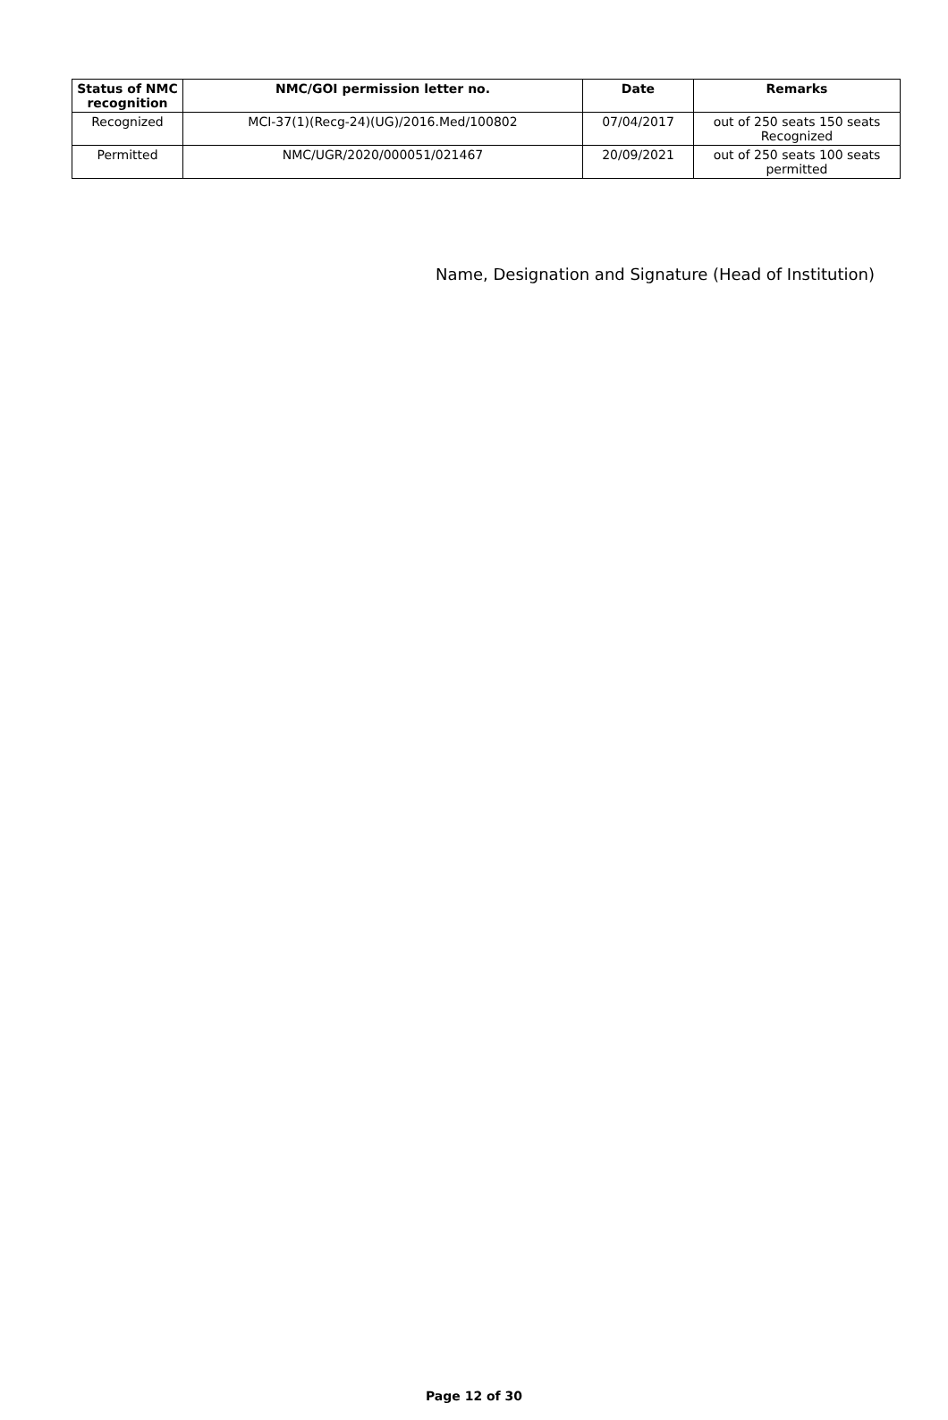| Status of NMC recognition | NMC/GOI permission letter no. | Date | Remarks |
| --- | --- | --- | --- |
| Recognized | MCI-37(1)(Recg-24)(UG)/2016.Med/100802 | 07/04/2017 | out of 250 seats 150 seats Recognized |
| Permitted | NMC/UGR/2020/000051/021467 | 20/09/2021 | out of 250 seats 100 seats permitted |
Name, Designation and Signature (Head of Institution)
Page 12 of 30